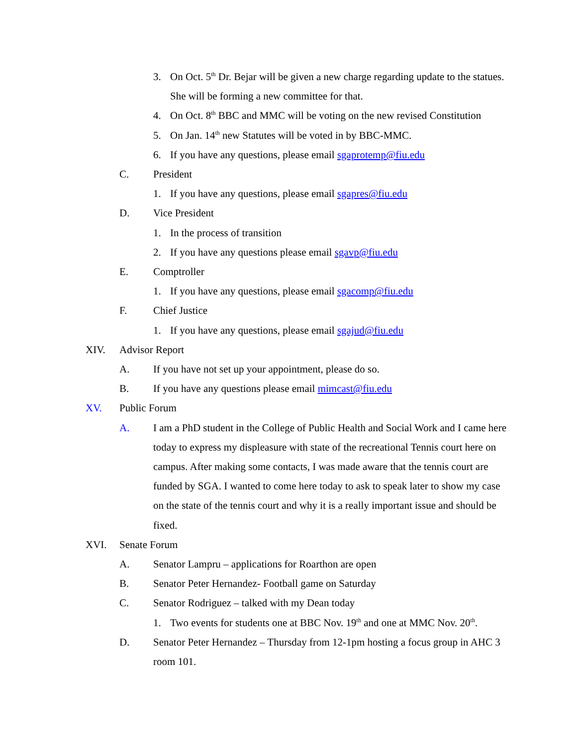3. On Oct. 5<sup>th</sup> Dr. Bejar will be given a new charge regarding update to the statues. She will be forming a new committee for that.
4. On Oct. 8<sup>th</sup> BBC and MMC will be voting on the new revised Constitution
5. On Jan. 14<sup>th</sup> new Statutes will be voted in by BBC-MMC.
6. If you have any questions, please email sgaprotemp@fiu.edu
C. President
1. If you have any questions, please email sgapres@fiu.edu
D. Vice President
1. In the process of transition
2. If you have any questions please email sgavp@fiu.edu
E. Comptroller
1. If you have any questions, please email sgacomp@fiu.edu
F. Chief Justice
1. If you have any questions, please email sgajud@fiu.edu
XIV. Advisor Report
A. If you have not set up your appointment, please do so.
B. If you have any questions please email mimcast@fiu.edu
XV. Public Forum
A. I am a PhD student in the College of Public Health and Social Work and I came here today to express my displeasure with state of the recreational Tennis court here on campus. After making some contacts, I was made aware that the tennis court are funded by SGA. I wanted to come here today to ask to speak later to show my case on the state of the tennis court and why it is a really important issue and should be fixed.
XVI. Senate Forum
A. Senator Lampru – applications for Roarthon are open
B. Senator Peter Hernandez- Football game on Saturday
C. Senator Rodriguez – talked with my Dean today
1. Two events for students one at BBC Nov. 19<sup>th</sup> and one at MMC Nov. 20<sup>th</sup>.
D. Senator Peter Hernandez – Thursday from 12-1pm hosting a focus group in AHC 3 room 101.